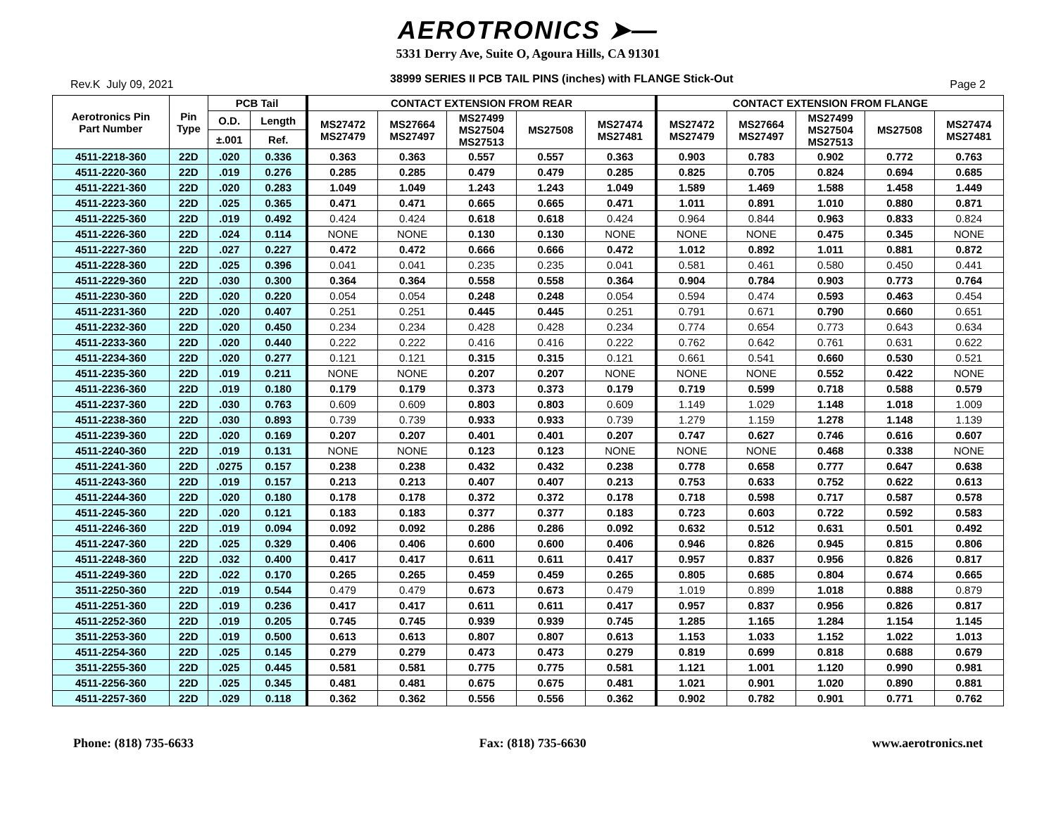AEROTRONICS ➤—
5331 Derry Ave, Suite O, Agoura Hills, CA 91301
Rev.K July 09, 2021 38999 SERIES II PCB TAIL PINS (inches) with FLANGE Stick-Out Page 2
| Aerotronics Pin Part Number | Pin Type | PCB Tail | | CONTACT EXTENSION FROM REAR | | | | | CONTACT EXTENSION FROM FLANGE | | | | |
| --- | --- | --- | --- | --- | --- | --- | --- | --- | --- | --- | --- | --- | --- |
| | | O.D. | Length | MS27472 MS27479 | MS27664 MS27497 | MS27499 MS27504 MS27513 | MS27508 | MS27474 MS27481 | MS27472 MS27479 | MS27664 MS27497 | MS27499 MS27504 MS27513 | MS27508 | MS27474 MS27481 |
| | | ±.001 | Ref. | | | | | | | | | | |
| 4511-2218-360 | 22D | .020 | 0.336 | 0.363 | 0.363 | 0.557 | 0.557 | 0.363 | 0.903 | 0.783 | 0.902 | 0.772 | 0.763 |
| 4511-2220-360 | 22D | .019 | 0.276 | 0.285 | 0.285 | 0.479 | 0.479 | 0.285 | 0.825 | 0.705 | 0.824 | 0.694 | 0.685 |
| 4511-2221-360 | 22D | .020 | 0.283 | 1.049 | 1.049 | 1.243 | 1.243 | 1.049 | 1.589 | 1.469 | 1.588 | 1.458 | 1.449 |
| 4511-2223-360 | 22D | .025 | 0.365 | 0.471 | 0.471 | 0.665 | 0.665 | 0.471 | 1.011 | 0.891 | 1.010 | 0.880 | 0.871 |
| 4511-2225-360 | 22D | .019 | 0.492 | 0.424 | 0.424 | 0.618 | 0.618 | 0.424 | 0.964 | 0.844 | 0.963 | 0.833 | 0.824 |
| 4511-2226-360 | 22D | .024 | 0.114 | NONE | NONE | 0.130 | 0.130 | NONE | NONE | NONE | 0.475 | 0.345 | NONE |
| 4511-2227-360 | 22D | .027 | 0.227 | 0.472 | 0.472 | 0.666 | 0.666 | 0.472 | 1.012 | 0.892 | 1.011 | 0.881 | 0.872 |
| 4511-2228-360 | 22D | .025 | 0.396 | 0.041 | 0.041 | 0.235 | 0.235 | 0.041 | 0.581 | 0.461 | 0.580 | 0.450 | 0.441 |
| 4511-2229-360 | 22D | .030 | 0.300 | 0.364 | 0.364 | 0.558 | 0.558 | 0.364 | 0.904 | 0.784 | 0.903 | 0.773 | 0.764 |
| 4511-2230-360 | 22D | .020 | 0.220 | 0.054 | 0.054 | 0.248 | 0.248 | 0.054 | 0.594 | 0.474 | 0.593 | 0.463 | 0.454 |
| 4511-2231-360 | 22D | .020 | 0.407 | 0.251 | 0.251 | 0.445 | 0.445 | 0.251 | 0.791 | 0.671 | 0.790 | 0.660 | 0.651 |
| 4511-2232-360 | 22D | .020 | 0.450 | 0.234 | 0.234 | 0.428 | 0.428 | 0.234 | 0.774 | 0.654 | 0.773 | 0.643 | 0.634 |
| 4511-2233-360 | 22D | .020 | 0.440 | 0.222 | 0.222 | 0.416 | 0.416 | 0.222 | 0.762 | 0.642 | 0.761 | 0.631 | 0.622 |
| 4511-2234-360 | 22D | .020 | 0.277 | 0.121 | 0.121 | 0.315 | 0.315 | 0.121 | 0.661 | 0.541 | 0.660 | 0.530 | 0.521 |
| 4511-2235-360 | 22D | .019 | 0.211 | NONE | NONE | 0.207 | 0.207 | NONE | NONE | NONE | 0.552 | 0.422 | NONE |
| 4511-2236-360 | 22D | .019 | 0.180 | 0.179 | 0.179 | 0.373 | 0.373 | 0.179 | 0.719 | 0.599 | 0.718 | 0.588 | 0.579 |
| 4511-2237-360 | 22D | .030 | 0.763 | 0.609 | 0.609 | 0.803 | 0.803 | 0.609 | 1.149 | 1.029 | 1.148 | 1.018 | 1.009 |
| 4511-2238-360 | 22D | .030 | 0.893 | 0.739 | 0.739 | 0.933 | 0.933 | 0.739 | 1.279 | 1.159 | 1.278 | 1.148 | 1.139 |
| 4511-2239-360 | 22D | .020 | 0.169 | 0.207 | 0.207 | 0.401 | 0.401 | 0.207 | 0.747 | 0.627 | 0.746 | 0.616 | 0.607 |
| 4511-2240-360 | 22D | .019 | 0.131 | NONE | NONE | 0.123 | 0.123 | NONE | NONE | NONE | 0.468 | 0.338 | NONE |
| 4511-2241-360 | 22D | .0275 | 0.157 | 0.238 | 0.238 | 0.432 | 0.432 | 0.238 | 0.778 | 0.658 | 0.777 | 0.647 | 0.638 |
| 4511-2243-360 | 22D | .019 | 0.157 | 0.213 | 0.213 | 0.407 | 0.407 | 0.213 | 0.753 | 0.633 | 0.752 | 0.622 | 0.613 |
| 4511-2244-360 | 22D | .020 | 0.180 | 0.178 | 0.178 | 0.372 | 0.372 | 0.178 | 0.718 | 0.598 | 0.717 | 0.587 | 0.578 |
| 4511-2245-360 | 22D | .020 | 0.121 | 0.183 | 0.183 | 0.377 | 0.377 | 0.183 | 0.723 | 0.603 | 0.722 | 0.592 | 0.583 |
| 4511-2246-360 | 22D | .019 | 0.094 | 0.092 | 0.092 | 0.286 | 0.286 | 0.092 | 0.632 | 0.512 | 0.631 | 0.501 | 0.492 |
| 4511-2247-360 | 22D | .025 | 0.329 | 0.406 | 0.406 | 0.600 | 0.600 | 0.406 | 0.946 | 0.826 | 0.945 | 0.815 | 0.806 |
| 4511-2248-360 | 22D | .032 | 0.400 | 0.417 | 0.417 | 0.611 | 0.611 | 0.417 | 0.957 | 0.837 | 0.956 | 0.826 | 0.817 |
| 4511-2249-360 | 22D | .022 | 0.170 | 0.265 | 0.265 | 0.459 | 0.459 | 0.265 | 0.805 | 0.685 | 0.804 | 0.674 | 0.665 |
| 3511-2250-360 | 22D | .019 | 0.544 | 0.479 | 0.479 | 0.673 | 0.673 | 0.479 | 1.019 | 0.899 | 1.018 | 0.888 | 0.879 |
| 4511-2251-360 | 22D | .019 | 0.236 | 0.417 | 0.417 | 0.611 | 0.611 | 0.417 | 0.957 | 0.837 | 0.956 | 0.826 | 0.817 |
| 4511-2252-360 | 22D | .019 | 0.205 | 0.745 | 0.745 | 0.939 | 0.939 | 0.745 | 1.285 | 1.165 | 1.284 | 1.154 | 1.145 |
| 3511-2253-360 | 22D | .019 | 0.500 | 0.613 | 0.613 | 0.807 | 0.807 | 0.613 | 1.153 | 1.033 | 1.152 | 1.022 | 1.013 |
| 4511-2254-360 | 22D | .025 | 0.145 | 0.279 | 0.279 | 0.473 | 0.473 | 0.279 | 0.819 | 0.699 | 0.818 | 0.688 | 0.679 |
| 3511-2255-360 | 22D | .025 | 0.445 | 0.581 | 0.581 | 0.775 | 0.775 | 0.581 | 1.121 | 1.001 | 1.120 | 0.990 | 0.981 |
| 4511-2256-360 | 22D | .025 | 0.345 | 0.481 | 0.481 | 0.675 | 0.675 | 0.481 | 1.021 | 0.901 | 1.020 | 0.890 | 0.881 |
| 4511-2257-360 | 22D | .029 | 0.118 | 0.362 | 0.362 | 0.556 | 0.556 | 0.362 | 0.902 | 0.782 | 0.901 | 0.771 | 0.762 |
Phone: (818) 735-6633 Fax: (818) 735-6630 www.aerotronics.net